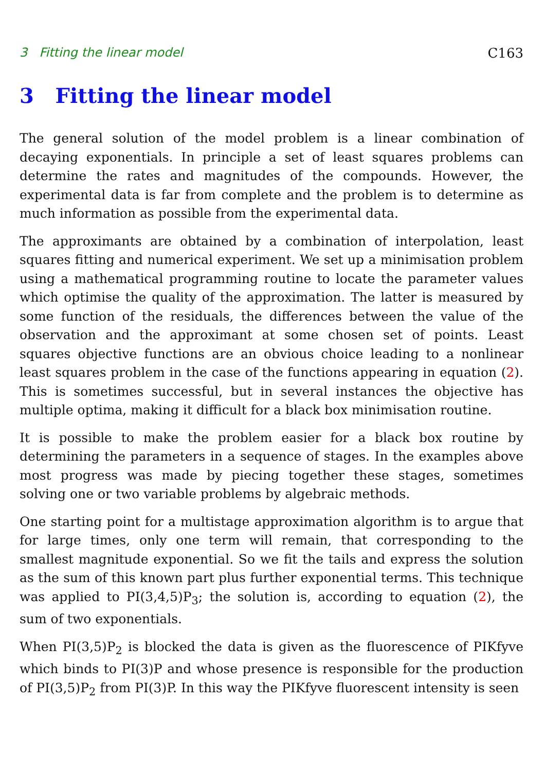3 Fitting the linear model C163
3 Fitting the linear model
The general solution of the model problem is a linear combination of decaying exponentials. In principle a set of least squares problems can determine the rates and magnitudes of the compounds. However, the experimental data is far from complete and the problem is to determine as much information as possible from the experimental data.
The approximants are obtained by a combination of interpolation, least squares fitting and numerical experiment. We set up a minimisation problem using a mathematical programming routine to locate the parameter values which optimise the quality of the approximation. The latter is measured by some function of the residuals, the differences between the value of the observation and the approximant at some chosen set of points. Least squares objective functions are an obvious choice leading to a nonlinear least squares problem in the case of the functions appearing in equation (2). This is sometimes successful, but in several instances the objective has multiple optima, making it difficult for a black box minimisation routine.
It is possible to make the problem easier for a black box routine by determining the parameters in a sequence of stages. In the examples above most progress was made by piecing together these stages, sometimes solving one or two variable problems by algebraic methods.
One starting point for a multistage approximation algorithm is to argue that for large times, only one term will remain, that corresponding to the smallest magnitude exponential. So we fit the tails and express the solution as the sum of this known part plus further exponential terms. This technique was applied to PI(3,4,5)P<sub>3</sub>; the solution is, according to equation (2), the sum of two exponentials.
When PI(3,5)P<sub>2</sub> is blocked the data is given as the fluorescence of PIKfyve which binds to PI(3)P and whose presence is responsible for the production of PI(3,5)P<sub>2</sub> from PI(3)P. In this way the PIKfyve fluorescent intensity is seen